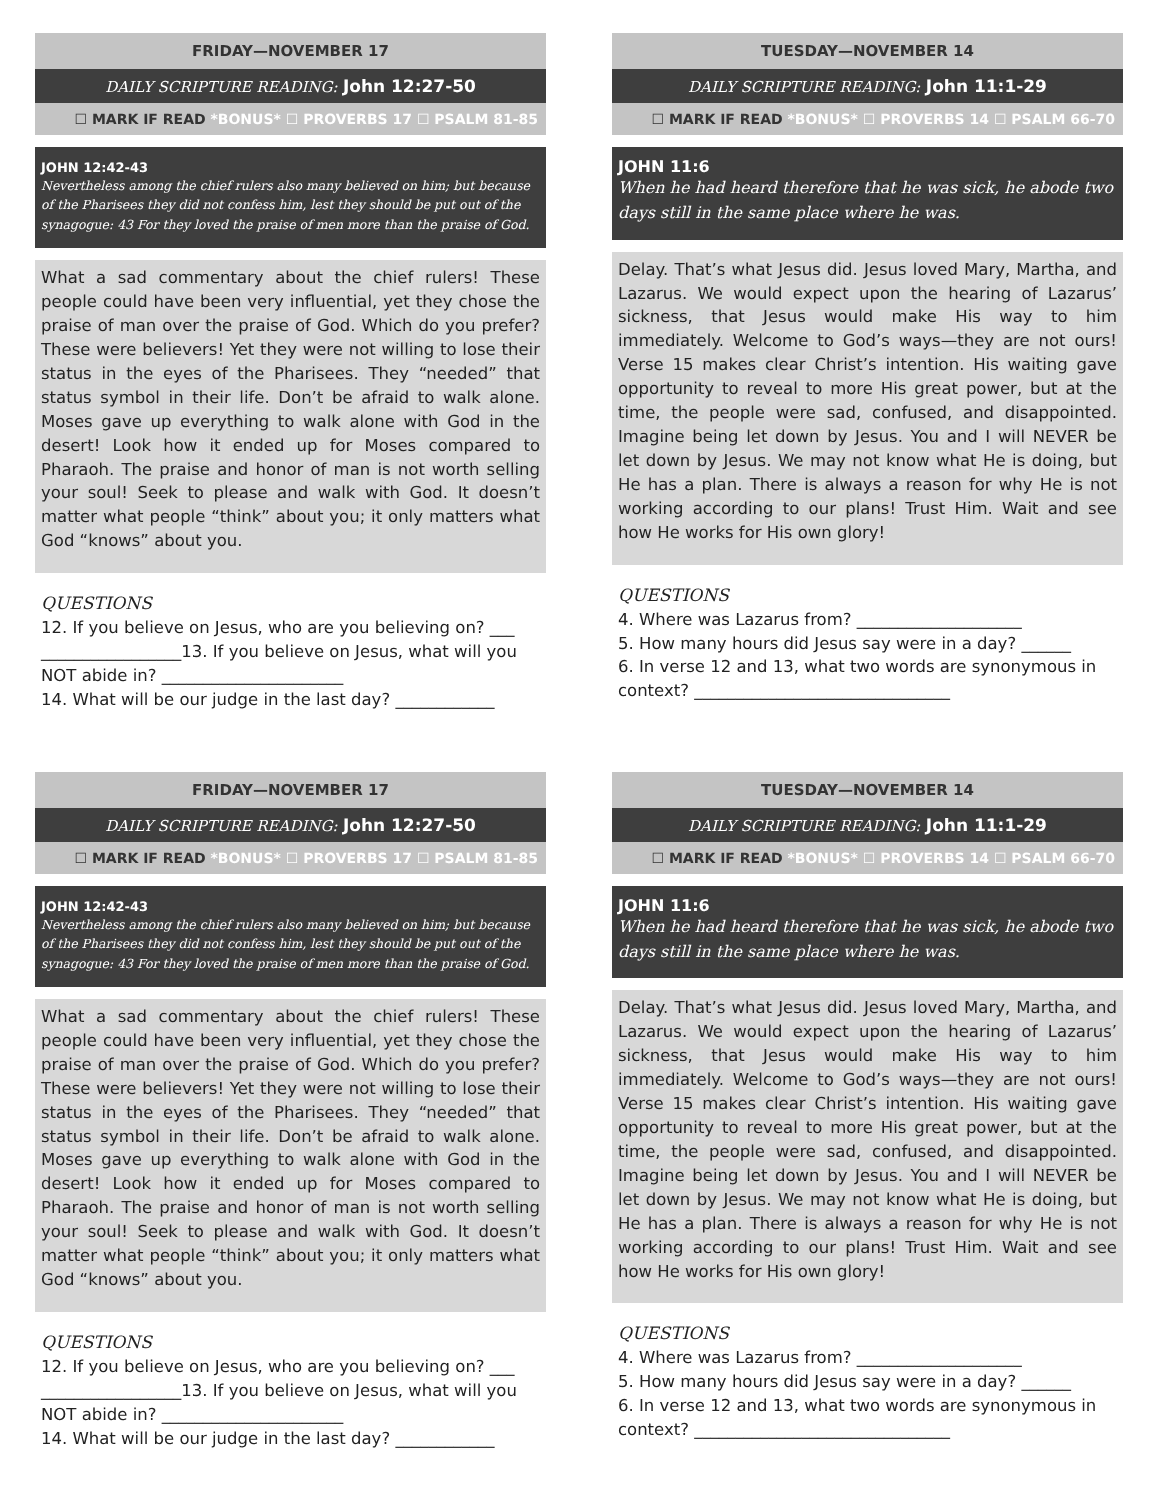FRIDAY—NOVEMBER 17
DAILY SCRIPTURE READING: John 12:27-50
☐ MARK IF READ *BONUS* ☐ PROVERBS 17 ☐ PSALM 81-85
JOHN 12:42-43
Nevertheless among the chief rulers also many believed on him; but because of the Pharisees they did not confess him, lest they should be put out of the synagogue: 43 For they loved the praise of men more than the praise of God.
What a sad commentary about the chief rulers! These people could have been very influential, yet they chose the praise of man over the praise of God. Which do you prefer? These were believers! Yet they were not willing to lose their status in the eyes of the Pharisees. They “needed” that status symbol in their life. Don’t be afraid to walk alone. Moses gave up everything to walk alone with God in the desert! Look how it ended up for Moses compared to Pharaoh. The praise and honor of man is not worth selling your soul! Seek to please and walk with God. It doesn’t matter what people “think” about you; it only matters what God “knows” about you.
QUESTIONS
12. If you believe on Jesus, who are you believing on? ___ _________________13. If you believe on Jesus, what will you NOT abide in? ______________________
14. What will be our judge in the last day? ____________
TUESDAY—NOVEMBER 14
DAILY SCRIPTURE READING: John 11:1-29
☐ MARK IF READ *BONUS* ☐ PROVERBS 14 ☐ PSALM 66-70
JOHN 11:6
When he had heard therefore that he was sick, he abode two days still in the same place where he was.
Delay. That’s what Jesus did. Jesus loved Mary, Martha, and Lazarus. We would expect upon the hearing of Lazarus’ sickness, that Jesus would make His way to him immediately. Welcome to God’s ways—they are not ours! Verse 15 makes clear Christ’s intention. His waiting gave opportunity to reveal to more His great power, but at the time, the people were sad, confused, and disappointed. Imagine being let down by Jesus. You and I will NEVER be let down by Jesus. We may not know what He is doing, but He has a plan. There is always a reason for why He is not working according to our plans! Trust Him. Wait and see how He works for His own glory!
QUESTIONS
4. Where was Lazarus from? ____________________
5. How many hours did Jesus say were in a day? ______
6. In verse 12 and 13, what two words are synonymous in context? _______________________________
FRIDAY—NOVEMBER 17
DAILY SCRIPTURE READING: John 12:27-50
☐ MARK IF READ *BONUS* ☐ PROVERBS 17 ☐ PSALM 81-85
JOHN 12:42-43
Nevertheless among the chief rulers also many believed on him; but because of the Pharisees they did not confess him, lest they should be put out of the synagogue: 43 For they loved the praise of men more than the praise of God.
What a sad commentary about the chief rulers! These people could have been very influential, yet they chose the praise of man over the praise of God. Which do you prefer? These were believers! Yet they were not willing to lose their status in the eyes of the Pharisees. They “needed” that status symbol in their life. Don’t be afraid to walk alone. Moses gave up everything to walk alone with God in the desert! Look how it ended up for Moses compared to Pharaoh. The praise and honor of man is not worth selling your soul! Seek to please and walk with God. It doesn’t matter what people “think” about you; it only matters what God “knows” about you.
QUESTIONS
12. If you believe on Jesus, who are you believing on? ___ _________________13. If you believe on Jesus, what will you NOT abide in? ______________________
14. What will be our judge in the last day? ____________
TUESDAY—NOVEMBER 14
DAILY SCRIPTURE READING: John 11:1-29
☐ MARK IF READ *BONUS* ☐ PROVERBS 14 ☐ PSALM 66-70
JOHN 11:6
When he had heard therefore that he was sick, he abode two days still in the same place where he was.
Delay. That’s what Jesus did. Jesus loved Mary, Martha, and Lazarus. We would expect upon the hearing of Lazarus’ sickness, that Jesus would make His way to him immediately. Welcome to God’s ways—they are not ours! Verse 15 makes clear Christ’s intention. His waiting gave opportunity to reveal to more His great power, but at the time, the people were sad, confused, and disappointed. Imagine being let down by Jesus. You and I will NEVER be let down by Jesus. We may not know what He is doing, but He has a plan. There is always a reason for why He is not working according to our plans! Trust Him. Wait and see how He works for His own glory!
QUESTIONS
4. Where was Lazarus from? ____________________
5. How many hours did Jesus say were in a day? ______
6. In verse 12 and 13, what two words are synonymous in context? _______________________________